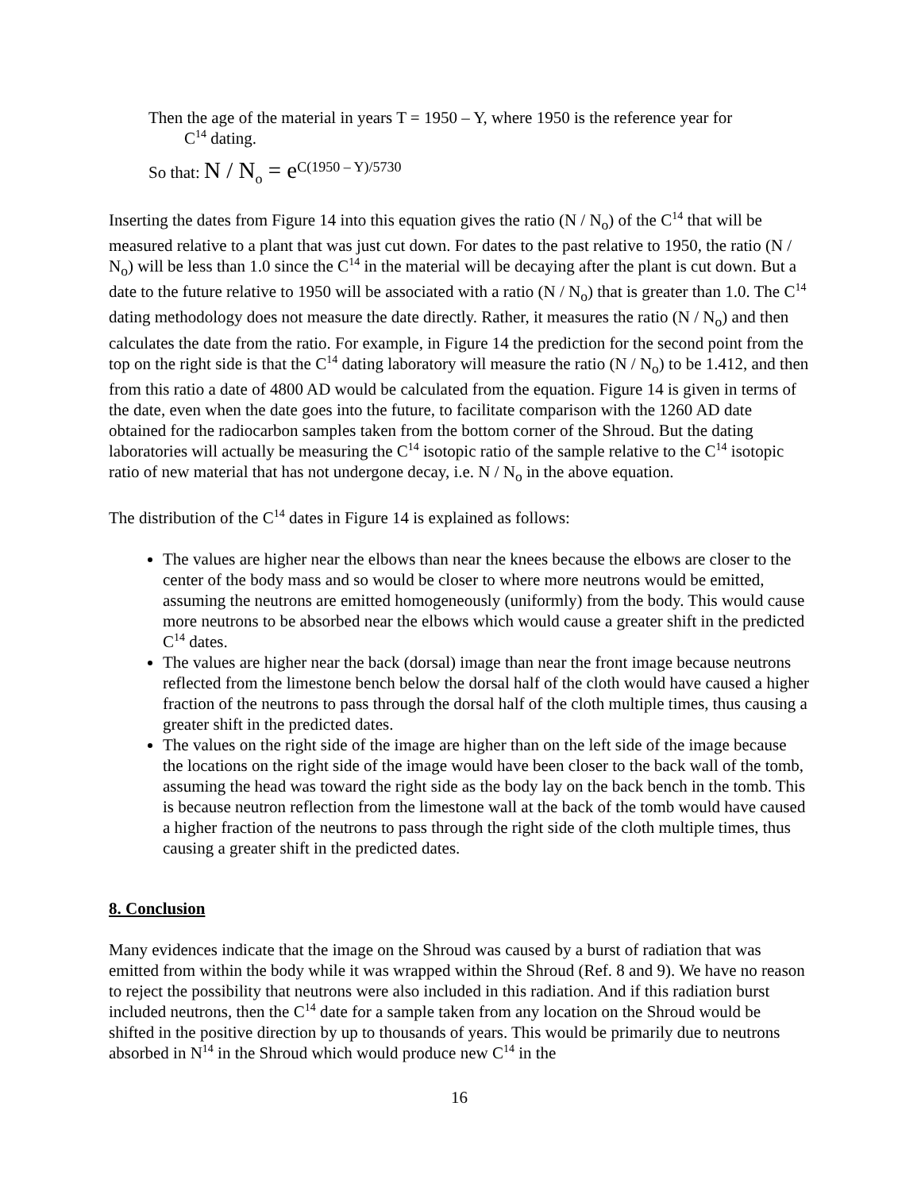Then the age of the material in years T = 1950 – Y, where 1950 is the reference year for
C<sup>14</sup> dating.
So that: N / N<sub>o</sub> = e<sup>C(1950 – Y)/5730</sup>
Inserting the dates from Figure 14 into this equation gives the ratio (N / N<sub>o</sub>) of the C<sup>14</sup> that will be measured relative to a plant that was just cut down. For dates to the past relative to 1950, the ratio (N / N<sub>o</sub>) will be less than 1.0 since the C<sup>14</sup> in the material will be decaying after the plant is cut down. But a date to the future relative to 1950 will be associated with a ratio (N / N<sub>o</sub>) that is greater than 1.0. The C<sup>14</sup> dating methodology does not measure the date directly. Rather, it measures the ratio (N / N<sub>o</sub>) and then calculates the date from the ratio. For example, in Figure 14 the prediction for the second point from the top on the right side is that the C<sup>14</sup> dating laboratory will measure the ratio (N / N<sub>o</sub>) to be 1.412, and then from this ratio a date of 4800 AD would be calculated from the equation. Figure 14 is given in terms of the date, even when the date goes into the future, to facilitate comparison with the 1260 AD date obtained for the radiocarbon samples taken from the bottom corner of the Shroud. But the dating laboratories will actually be measuring the C<sup>14</sup> isotopic ratio of the sample relative to the C<sup>14</sup> isotopic ratio of new material that has not undergone decay, i.e. N / N<sub>o</sub> in the above equation.
The distribution of the C<sup>14</sup> dates in Figure 14 is explained as follows:
The values are higher near the elbows than near the knees because the elbows are closer to the center of the body mass and so would be closer to where more neutrons would be emitted, assuming the neutrons are emitted homogeneously (uniformly) from the body. This would cause more neutrons to be absorbed near the elbows which would cause a greater shift in the predicted C<sup>14</sup> dates.
The values are higher near the back (dorsal) image than near the front image because neutrons reflected from the limestone bench below the dorsal half of the cloth would have caused a higher fraction of the neutrons to pass through the dorsal half of the cloth multiple times, thus causing a greater shift in the predicted dates.
The values on the right side of the image are higher than on the left side of the image because the locations on the right side of the image would have been closer to the back wall of the tomb, assuming the head was toward the right side as the body lay on the back bench in the tomb. This is because neutron reflection from the limestone wall at the back of the tomb would have caused a higher fraction of the neutrons to pass through the right side of the cloth multiple times, thus causing a greater shift in the predicted dates.
8. Conclusion
Many evidences indicate that the image on the Shroud was caused by a burst of radiation that was emitted from within the body while it was wrapped within the Shroud (Ref. 8 and 9). We have no reason to reject the possibility that neutrons were also included in this radiation. And if this radiation burst included neutrons, then the C<sup>14</sup> date for a sample taken from any location on the Shroud would be shifted in the positive direction by up to thousands of years. This would be primarily due to neutrons absorbed in N<sup>14</sup> in the Shroud which would produce new C<sup>14</sup> in the
16